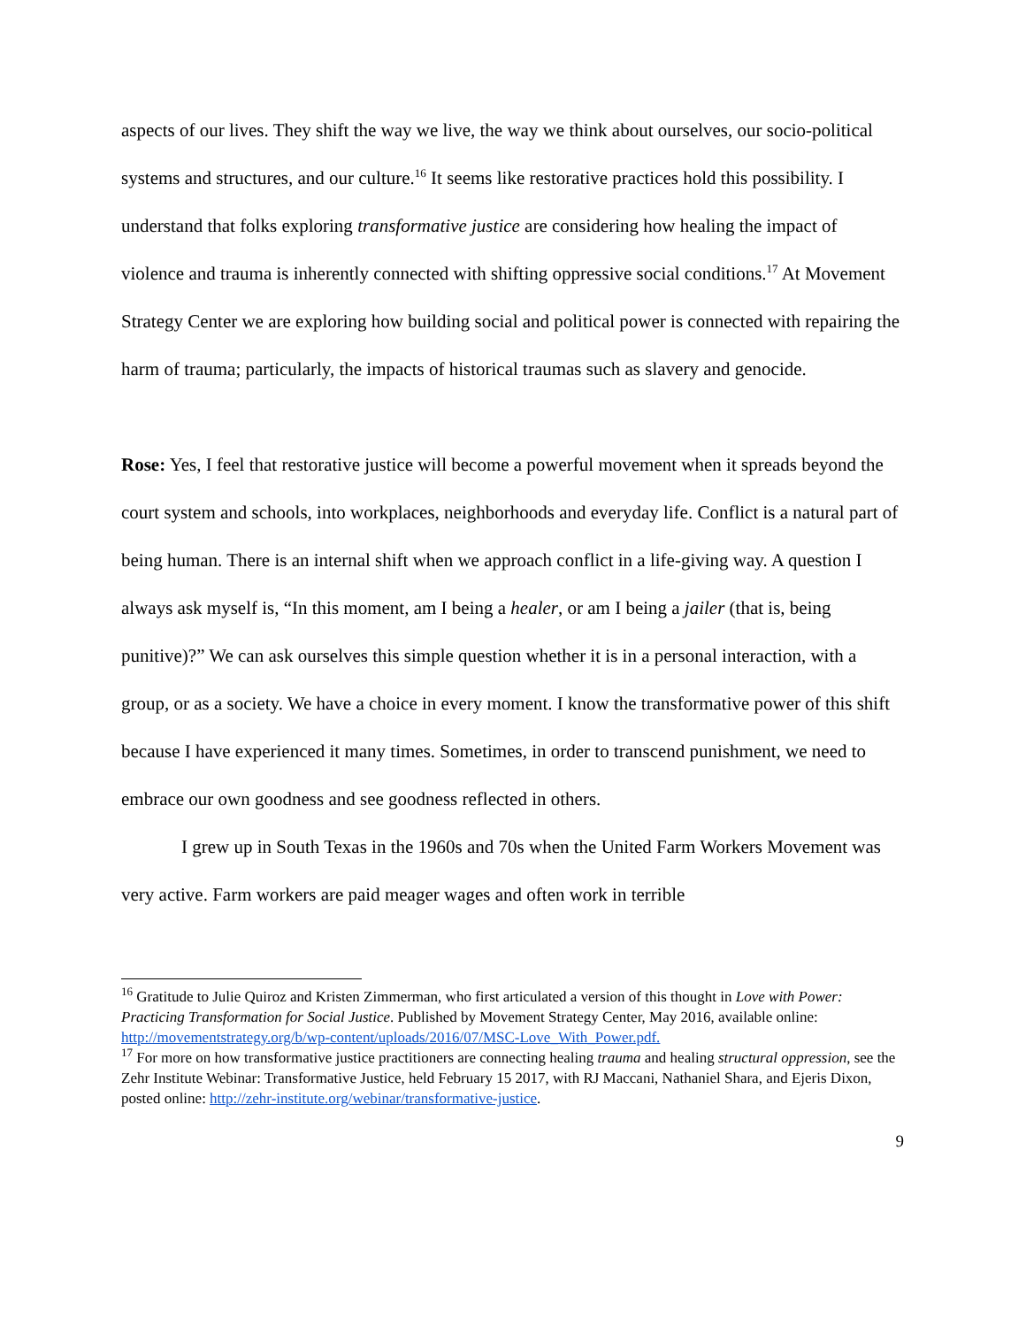aspects of our lives. They shift the way we live, the way we think about ourselves, our socio-political systems and structures, and our culture.<sup>16</sup> It seems like restorative practices hold this possibility. I understand that folks exploring transformative justice are considering how healing the impact of violence and trauma is inherently connected with shifting oppressive social conditions.<sup>17</sup> At Movement Strategy Center we are exploring how building social and political power is connected with repairing the harm of trauma; particularly, the impacts of historical traumas such as slavery and genocide.
Rose: Yes, I feel that restorative justice will become a powerful movement when it spreads beyond the court system and schools, into workplaces, neighborhoods and everyday life. Conflict is a natural part of being human. There is an internal shift when we approach conflict in a life-giving way. A question I always ask myself is, “In this moment, am I being a healer, or am I being a jailer (that is, being punitive)?” We can ask ourselves this simple question whether it is in a personal interaction, with a group, or as a society. We have a choice in every moment. I know the transformative power of this shift because I have experienced it many times. Sometimes, in order to transcend punishment, we need to embrace our own goodness and see goodness reflected in others.
I grew up in South Texas in the 1960s and 70s when the United Farm Workers Movement was very active. Farm workers are paid meager wages and often work in terrible
<sup>16</sup> Gratitude to Julie Quiroz and Kristen Zimmerman, who first articulated a version of this thought in Love with Power: Practicing Transformation for Social Justice. Published by Movement Strategy Center, May 2016, available online: http://movementstrategy.org/b/wp-content/uploads/2016/07/MSC-Love_With_Power.pdf.
<sup>17</sup> For more on how transformative justice practitioners are connecting healing trauma and healing structural oppression, see the Zehr Institute Webinar: Transformative Justice, held February 15 2017, with RJ Maccani, Nathaniel Shara, and Ejeris Dixon, posted online: http://zehr-institute.org/webinar/transformative-justice.
9